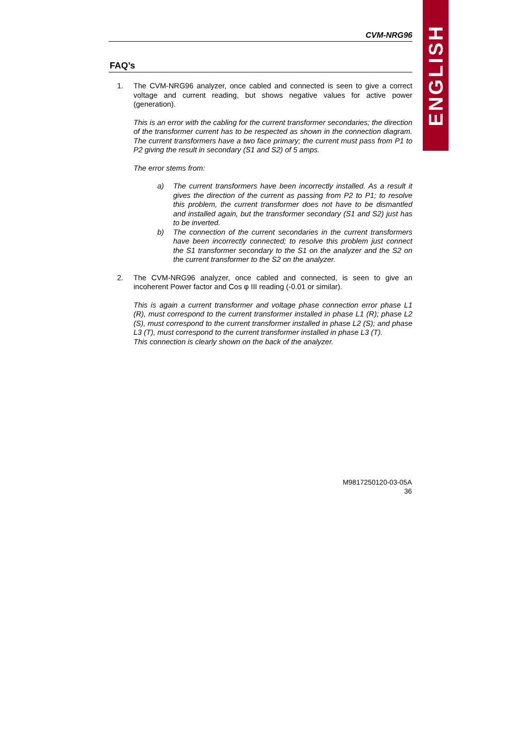ENGLISH
CVM-NRG96
FAQ’s
1. The CVM-NRG96 analyzer, once cabled and connected is seen to give a correct voltage and current reading, but shows negative values for active power (generation).
This is an error with the cabling for the current transformer secondaries; the direction of the transformer current has to be respected as shown in the connection diagram. The current transformers have a two face primary; the current must pass from P1 to P2 giving the result in secondary (S1 and S2) of 5 amps.
The error stems from:
a) The current transformers have been incorrectly installed. As a result it gives the direction of the current as passing from P2 to P1; to resolve this problem, the current transformer does not have to be dismantled and installed again, but the transformer secondary (S1 and S2) just has to be inverted.
b) The connection of the current secondaries in the current transformers have been incorrectly connected; to resolve this problem just connect the S1 transformer secondary to the S1 on the analyzer and the S2 on the current transformer to the S2 on the analyzer.
2. The CVM-NRG96 analyzer, once cabled and connected, is seen to give an incoherent Power factor and Cos φ III reading (-0.01 or similar).
This is again a current transformer and voltage phase connection error phase L1 (R), must correspond to the current transformer installed in phase L1 (R); phase L2 (S), must correspond to the current transformer installed in phase L2 (S); and phase L3 (T), must correspond to the current transformer installed in phase L3 (T).
This connection is clearly shown on the back of the analyzer.
M9817250120-03-05A
36